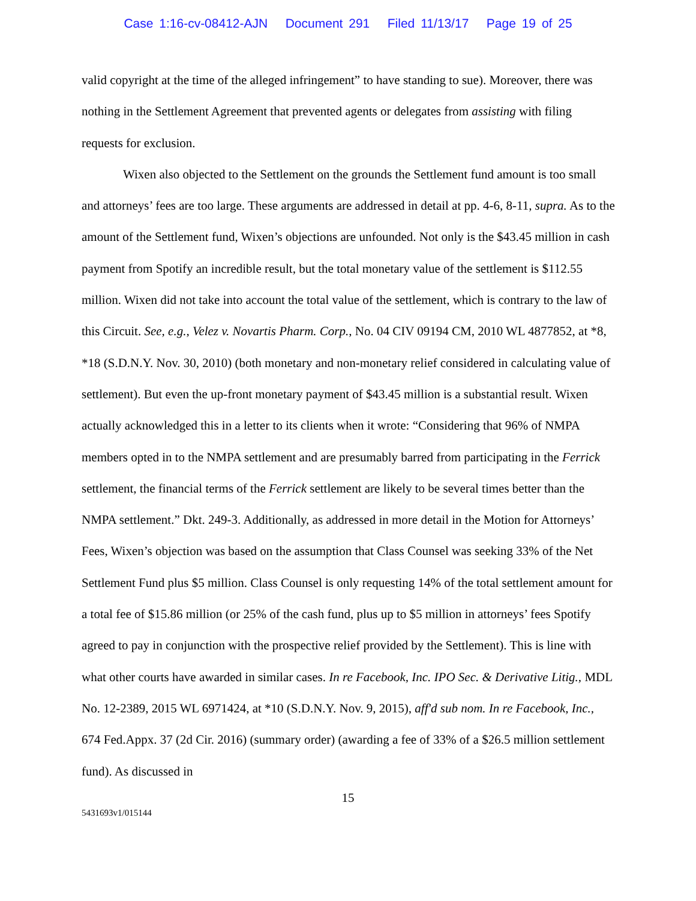Case 1:16-cv-08412-AJN Document 291 Filed 11/13/17 Page 19 of 25
valid copyright at the time of the alleged infringement” to have standing to sue). Moreover, there was nothing in the Settlement Agreement that prevented agents or delegates from assisting with filing requests for exclusion.
Wixen also objected to the Settlement on the grounds the Settlement fund amount is too small and attorneys’ fees are too large. These arguments are addressed in detail at pp. 4-6, 8-11, supra. As to the amount of the Settlement fund, Wixen’s objections are unfounded. Not only is the $43.45 million in cash payment from Spotify an incredible result, but the total monetary value of the settlement is $112.55 million. Wixen did not take into account the total value of the settlement, which is contrary to the law of this Circuit. See, e.g., Velez v. Novartis Pharm. Corp., No. 04 CIV 09194 CM, 2010 WL 4877852, at *8, *18 (S.D.N.Y. Nov. 30, 2010) (both monetary and non-monetary relief considered in calculating value of settlement). But even the up-front monetary payment of $43.45 million is a substantial result. Wixen actually acknowledged this in a letter to its clients when it wrote: “Considering that 96% of NMPA members opted in to the NMPA settlement and are presumably barred from participating in the Ferrick settlement, the financial terms of the Ferrick settlement are likely to be several times better than the NMPA settlement.” Dkt. 249-3. Additionally, as addressed in more detail in the Motion for Attorneys’ Fees, Wixen’s objection was based on the assumption that Class Counsel was seeking 33% of the Net Settlement Fund plus $5 million. Class Counsel is only requesting 14% of the total settlement amount for a total fee of $15.86 million (or 25% of the cash fund, plus up to $5 million in attorneys’ fees Spotify agreed to pay in conjunction with the prospective relief provided by the Settlement). This is line with what other courts have awarded in similar cases. In re Facebook, Inc. IPO Sec. & Derivative Litig., MDL No. 12-2389, 2015 WL 6971424, at *10 (S.D.N.Y. Nov. 9, 2015), aff'd sub nom. In re Facebook, Inc., 674 Fed.Appx. 37 (2d Cir. 2016) (summary order) (awarding a fee of 33% of a $26.5 million settlement fund). As discussed in
15
5431693v1/015144